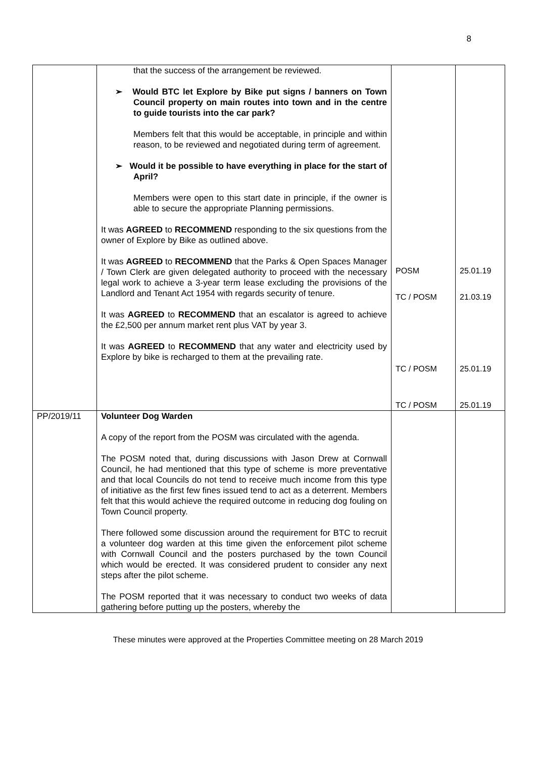8
| | that the success of the arrangement be reviewed. ➢ Would BTC let Explore by Bike put signs / banners on Town Council property on main routes into town and in the centre to guide tourists into the car park? Members felt that this would be acceptable, in principle and within reason, to be reviewed and negotiated during term of agreement. ➢ Would it be possible to have everything in place for the start of April? Members were open to this start date in principle, if the owner is able to secure the appropriate Planning permissions. It was AGREED to RECOMMEND responding to the six questions from the owner of Explore by Bike as outlined above. It was AGREED to RECOMMEND that the Parks & Open Spaces Manager / Town Clerk are given delegated authority to proceed with the necessary legal work to achieve a 3-year term lease excluding the provisions of the Landlord and Tenant Act 1954 with regards security of tenure. It was AGREED to RECOMMEND that an escalator is agreed to achieve the £2,500 per annum market rent plus VAT by year 3. It was AGREED to RECOMMEND that any water and electricity used by Explore by bike is recharged to them at the prevailing rate. | POSM TC / POSM TC / POSM TC / POSM | 25.01.19 21.03.19 25.01.19 25.01.19 |
| PP/2019/11 | Volunteer Dog Warden A copy of the report from the POSM was circulated with the agenda. The POSM noted that, during discussions with Jason Drew at Cornwall Council, he had mentioned that this type of scheme is more preventative and that local Councils do not tend to receive much income from this type of initiative as the first few fines issued tend to act as a deterrent. Members felt that this would achieve the required outcome in reducing dog fouling on Town Council property. There followed some discussion around the requirement for BTC to recruit a volunteer dog warden at this time given the enforcement pilot scheme with Cornwall Council and the posters purchased by the town Council which would be erected. It was considered prudent to consider any next steps after the pilot scheme. The POSM reported that it was necessary to conduct two weeks of data gathering before putting up the posters, whereby the | | |
These minutes were approved at the Properties Committee meeting on 28 March 2019